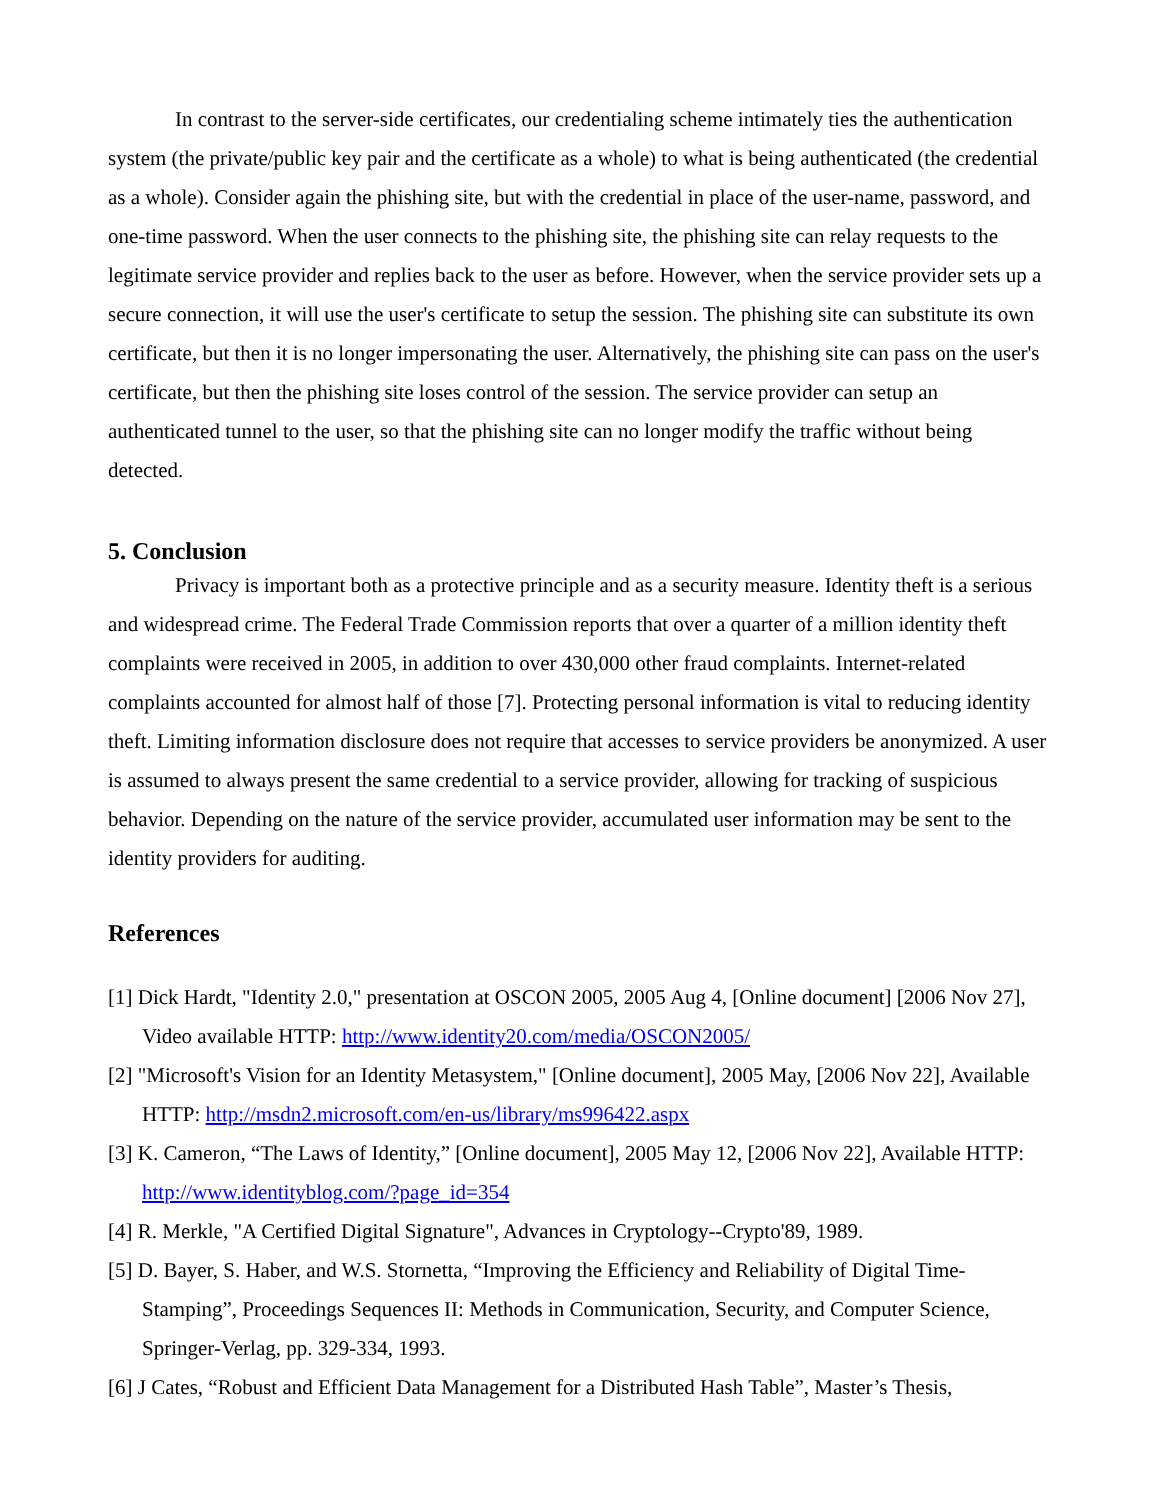In contrast to the server-side certificates, our credentialing scheme intimately ties the authentication system (the private/public key pair and the certificate as a whole) to what is being authenticated (the credential as a whole). Consider again the phishing site, but with the credential in place of the user-name, password, and one-time password. When the user connects to the phishing site, the phishing site can relay requests to the legitimate service provider and replies back to the user as before. However, when the service provider sets up a secure connection, it will use the user's certificate to setup the session. The phishing site can substitute its own certificate, but then it is no longer impersonating the user. Alternatively, the phishing site can pass on the user's certificate, but then the phishing site loses control of the session. The service provider can setup an authenticated tunnel to the user, so that the phishing site can no longer modify the traffic without being detected.
5. Conclusion
Privacy is important both as a protective principle and as a security measure. Identity theft is a serious and widespread crime. The Federal Trade Commission reports that over a quarter of a million identity theft complaints were received in 2005, in addition to over 430,000 other fraud complaints. Internet-related complaints accounted for almost half of those [7]. Protecting personal information is vital to reducing identity theft. Limiting information disclosure does not require that accesses to service providers be anonymized. A user is assumed to always present the same credential to a service provider, allowing for tracking of suspicious behavior. Depending on the nature of the service provider, accumulated user information may be sent to the identity providers for auditing.
References
[1] Dick Hardt, "Identity 2.0," presentation at OSCON 2005, 2005 Aug 4, [Online document] [2006 Nov 27], Video available HTTP: http://www.identity20.com/media/OSCON2005/
[2] "Microsoft's Vision for an Identity Metasystem," [Online document], 2005 May, [2006 Nov 22], Available HTTP: http://msdn2.microsoft.com/en-us/library/ms996422.aspx
[3] K. Cameron, “The Laws of Identity,” [Online document], 2005 May 12, [2006 Nov 22], Available HTTP: http://www.identityblog.com/?page_id=354
[4] R. Merkle, "A Certified Digital Signature", Advances in Cryptology--Crypto'89, 1989.
[5] D. Bayer, S. Haber, and W.S. Stornetta, “Improving the Efficiency and Reliability of Digital Time-Stamping”, Proceedings Sequences II: Methods in Communication, Security, and Computer Science, Springer-Verlag, pp. 329-334, 1993.
[6] J Cates, “Robust and Efficient Data Management for a Distributed Hash Table”, Master’s Thesis,